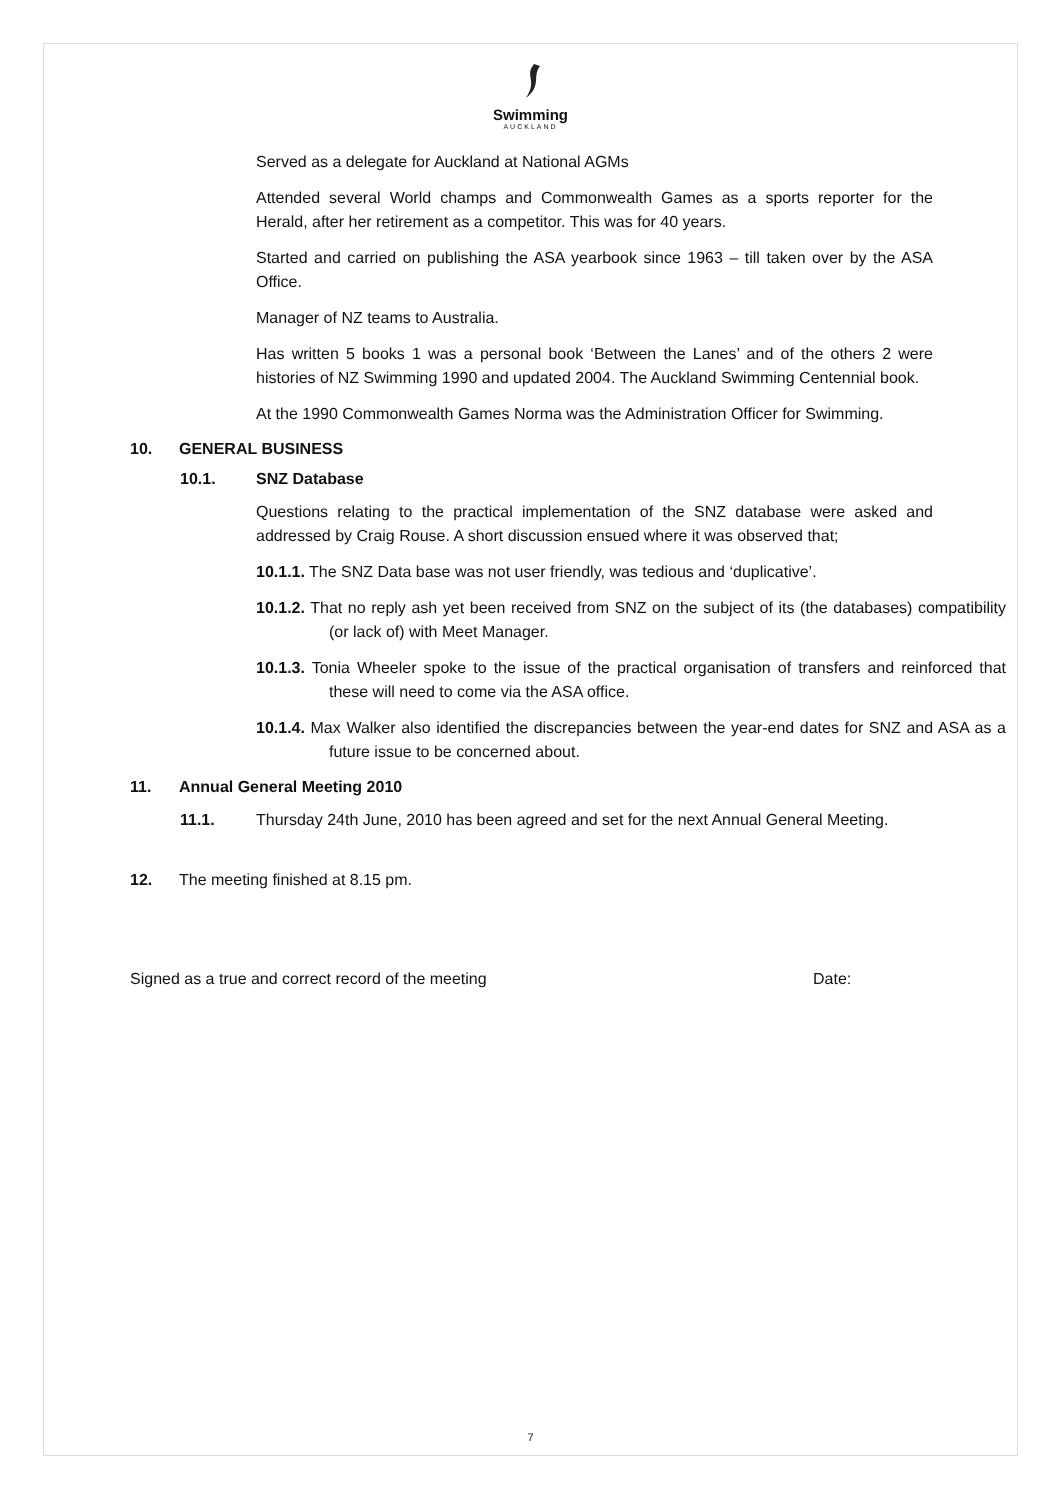Swimming
AUCKLAND
Served as a delegate for Auckland at National AGMs
Attended several World champs and Commonwealth Games as a sports reporter for the Herald, after her retirement as a competitor. This was for 40 years.
Started and carried on publishing the ASA yearbook since 1963 – till taken over by the ASA Office.
Manager of NZ teams to Australia.
Has written 5 books 1 was a personal book ‘Between the Lanes’ and of the others 2 were histories of NZ Swimming 1990 and updated 2004. The Auckland Swimming Centennial book.
At the 1990 Commonwealth Games Norma was the Administration Officer for Swimming.
10. GENERAL BUSINESS
10.1. SNZ Database
Questions relating to the practical implementation of the SNZ database were asked and addressed by Craig Rouse. A short discussion ensued where it was observed that;
10.1.1. The SNZ Data base was not user friendly, was tedious and ‘duplicative’.
10.1.2. That no reply ash yet been received from SNZ on the subject of its (the databases) compatibility (or lack of) with Meet Manager.
10.1.3. Tonia Wheeler spoke to the issue of the practical organisation of transfers and reinforced that these will need to come via the ASA office.
10.1.4. Max Walker also identified the discrepancies between the year-end dates for SNZ and ASA as a future issue to be concerned about.
11. Annual General Meeting 2010
11.1. Thursday 24th June, 2010 has been agreed and set for the next Annual General Meeting.
12. The meeting finished at 8.15 pm.
Signed as a true and correct record of the meeting Date:
7